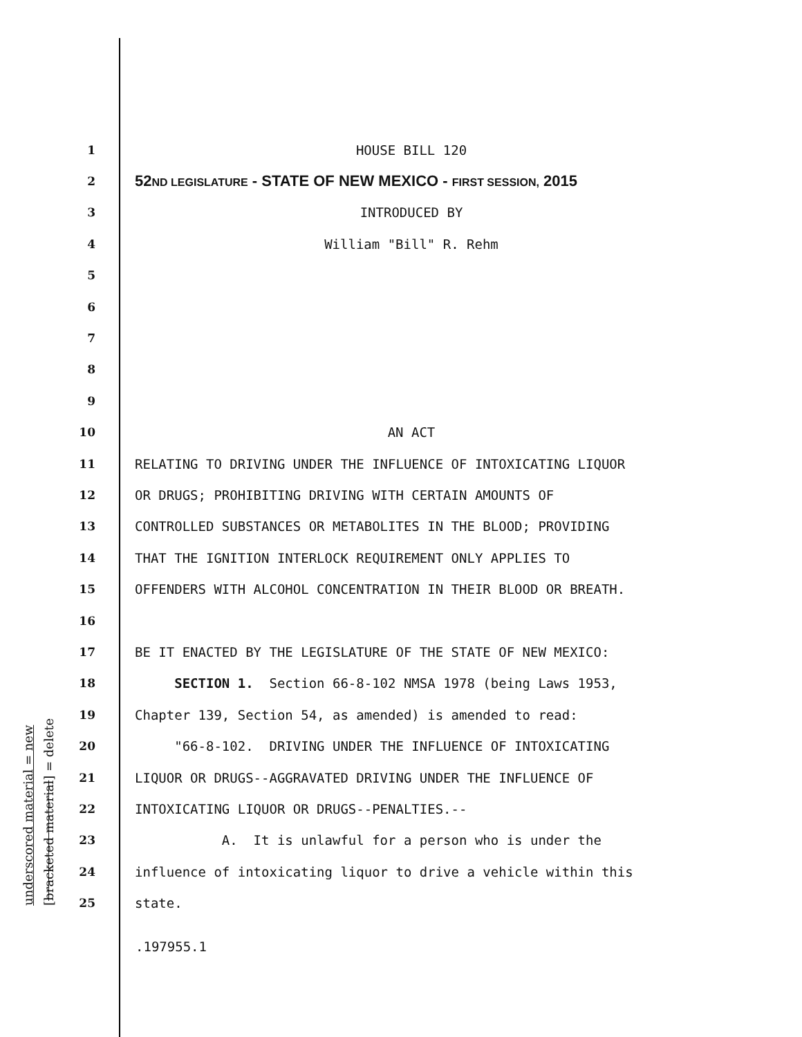underscored material = new [bracketed material] = delete
1 HOUSE BILL 120
2
52ND LEGISLATURE - STATE OF NEW MEXICO - FIRST SESSION, 2015
3 INTRODUCED BY
4 William "Bill" R. Rehm
5
6
7
8
9
10 AN ACT
11 RELATING TO DRIVING UNDER THE INFLUENCE OF INTOXICATING LIQUOR
12 OR DRUGS; PROHIBITING DRIVING WITH CERTAIN AMOUNTS OF
13 CONTROLLED SUBSTANCES OR METABOLITES IN THE BLOOD; PROVIDING
14 THAT THE IGNITION INTERLOCK REQUIREMENT ONLY APPLIES TO
15 OFFENDERS WITH ALCOHOL CONCENTRATION IN THEIR BLOOD OR BREATH.
16
17 BE IT ENACTED BY THE LEGISLATURE OF THE STATE OF NEW MEXICO:
18 SECTION 1. Section 66-8-102 NMSA 1978 (being Laws 1953,
19 Chapter 139, Section 54, as amended) is amended to read:
20 "66-8-102. DRIVING UNDER THE INFLUENCE OF INTOXICATING
21 LIQUOR OR DRUGS--AGGRAVATED DRIVING UNDER THE INFLUENCE OF
22 INTOXICATING LIQUOR OR DRUGS--PENALTIES.--
23 A. It is unlawful for a person who is under the
24 influence of intoxicating liquor to drive a vehicle within this
25 state.
.197955.1